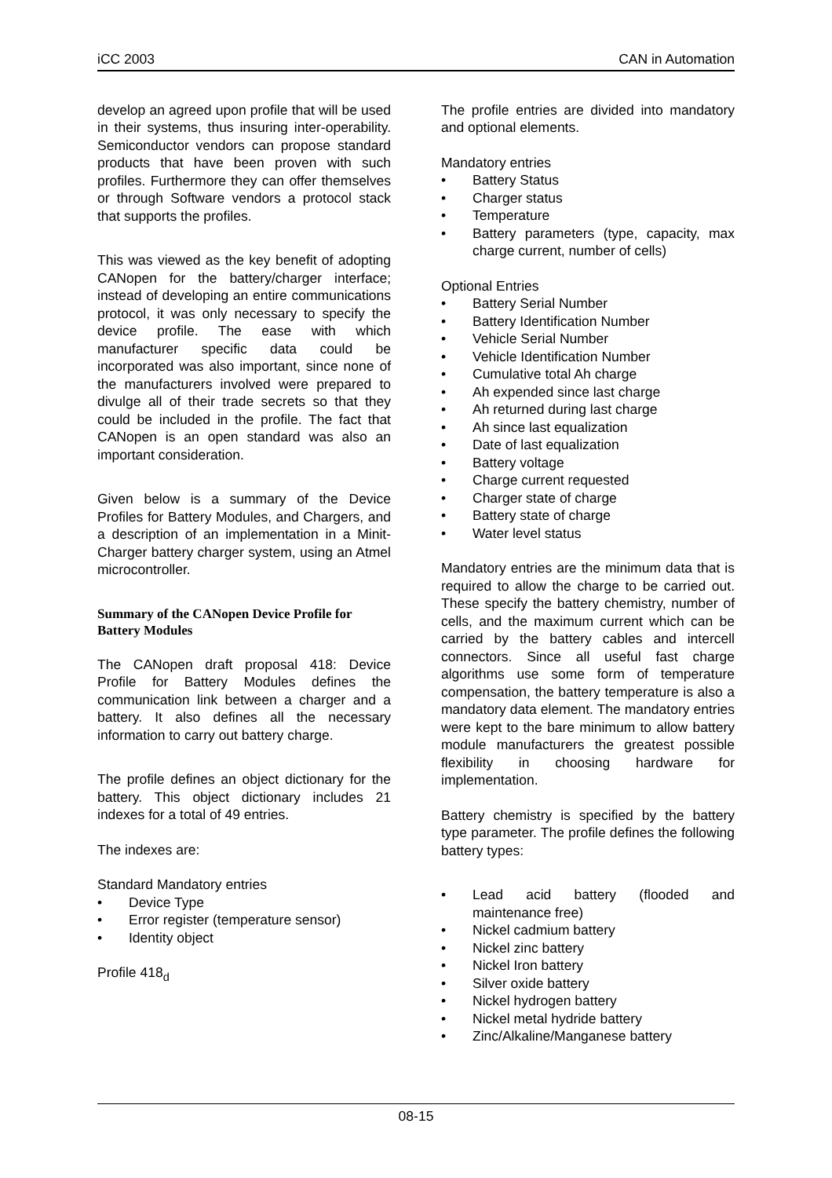iCC 2003 CAN in Automation
develop an agreed upon profile that will be used in their systems, thus insuring inter-operability. Semiconductor vendors can propose standard products that have been proven with such profiles. Furthermore they can offer themselves or through Software vendors a protocol stack that supports the profiles.
This was viewed as the key benefit of adopting CANopen for the battery/charger interface; instead of developing an entire communications protocol, it was only necessary to specify the device profile. The ease with which manufacturer specific data could be incorporated was also important, since none of the manufacturers involved were prepared to divulge all of their trade secrets so that they could be included in the profile. The fact that CANopen is an open standard was also an important consideration.
Given below is a summary of the Device Profiles for Battery Modules, and Chargers, and a description of an implementation in a Minit-Charger battery charger system, using an Atmel microcontroller.
Summary of the CANopen Device Profile for Battery Modules
The CANopen draft proposal 418: Device Profile for Battery Modules defines the communication link between a charger and a battery. It also defines all the necessary information to carry out battery charge.
The profile defines an object dictionary for the battery. This object dictionary includes 21 indexes for a total of 49 entries.
The indexes are:
Standard Mandatory entries
• Device Type
• Error register (temperature sensor)
• Identity object
Profile 418<sub>d</sub>
The profile entries are divided into mandatory and optional elements.
Mandatory entries
• Battery Status
• Charger status
• Temperature
• Battery parameters (type, capacity, max charge current, number of cells)
Optional Entries
• Battery Serial Number
• Battery Identification Number
• Vehicle Serial Number
• Vehicle Identification Number
• Cumulative total Ah charge
• Ah expended since last charge
• Ah returned during last charge
• Ah since last equalization
• Date of last equalization
• Battery voltage
• Charge current requested
• Charger state of charge
• Battery state of charge
• Water level status
Mandatory entries are the minimum data that is required to allow the charge to be carried out. These specify the battery chemistry, number of cells, and the maximum current which can be carried by the battery cables and intercell connectors. Since all useful fast charge algorithms use some form of temperature compensation, the battery temperature is also a mandatory data element. The mandatory entries were kept to the bare minimum to allow battery module manufacturers the greatest possible flexibility in choosing hardware for implementation.
Battery chemistry is specified by the battery type parameter. The profile defines the following battery types:
• Lead acid battery (flooded and maintenance free)
• Nickel cadmium battery
• Nickel zinc battery
• Nickel Iron battery
• Silver oxide battery
• Nickel hydrogen battery
• Nickel metal hydride battery
• Zinc/Alkaline/Manganese battery
08-15